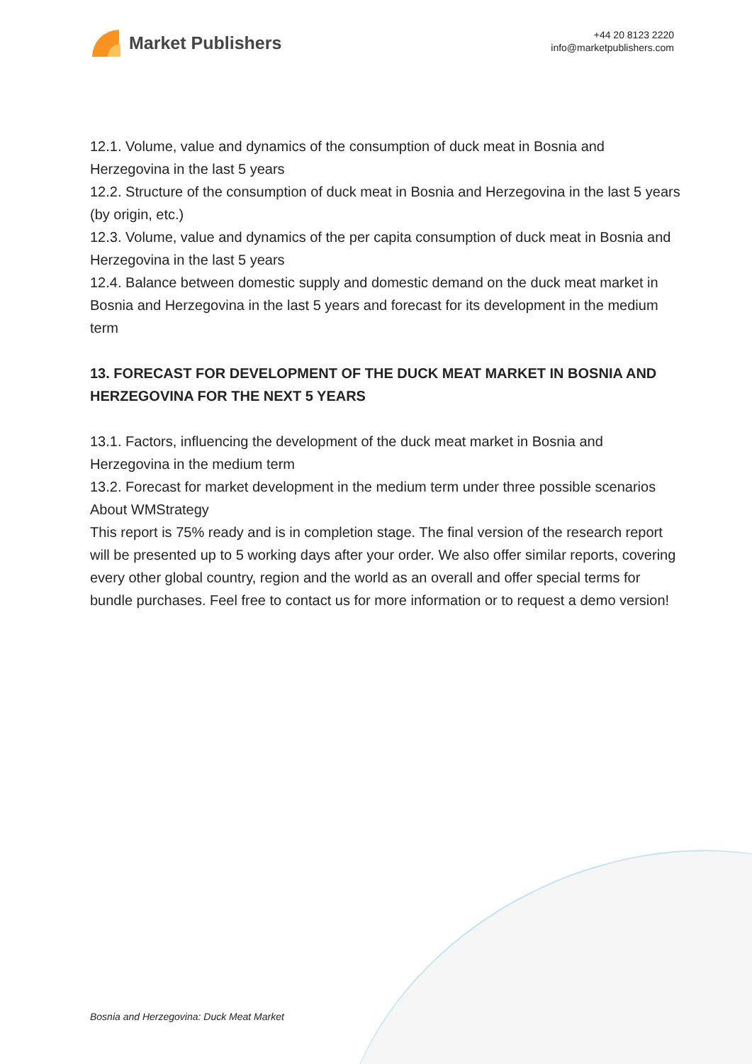Market Publishers
+44 20 8123 2220
info@marketpublishers.com
12.1. Volume, value and dynamics of the consumption of duck meat in Bosnia and Herzegovina in the last 5 years
12.2. Structure of the consumption of duck meat in Bosnia and Herzegovina in the last 5 years (by origin, etc.)
12.3. Volume, value and dynamics of the per capita consumption of duck meat in Bosnia and Herzegovina in the last 5 years
12.4. Balance between domestic supply and domestic demand on the duck meat market in Bosnia and Herzegovina in the last 5 years and forecast for its development in the medium term
13. FORECAST FOR DEVELOPMENT OF THE DUCK MEAT MARKET IN BOSNIA AND HERZEGOVINA FOR THE NEXT 5 YEARS
13.1. Factors, influencing the development of the duck meat market in Bosnia and Herzegovina in the medium term
13.2. Forecast for market development in the medium term under three possible scenarios
About WMStrategy
This report is 75% ready and is in completion stage. The final version of the research report will be presented up to 5 working days after your order. We also offer similar reports, covering every other global country, region and the world as an overall and offer special terms for bundle purchases. Feel free to contact us for more information or to request a demo version!
Bosnia and Herzegovina: Duck Meat Market